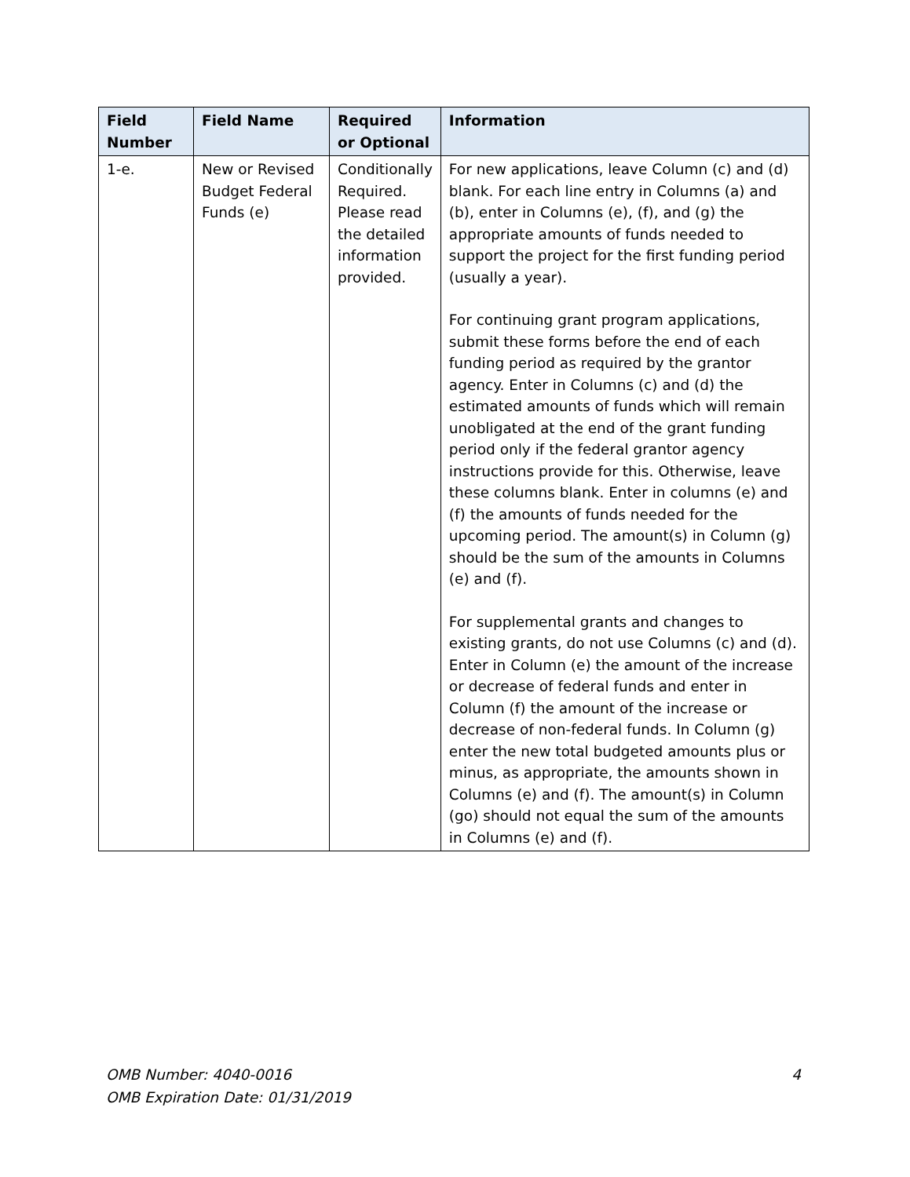| Field Number | Field Name | Required or Optional | Information |
| --- | --- | --- | --- |
| 1-e. | New or Revised Budget Federal Funds (e) | Conditionally Required. Please read the detailed information provided. | For new applications, leave Column (c) and (d) blank. For each line entry in Columns (a) and (b), enter in Columns (e), (f), and (g) the appropriate amounts of funds needed to support the project for the first funding period (usually a year). For continuing grant program applications, submit these forms before the end of each funding period as required by the grantor agency. Enter in Columns (c) and (d) the estimated amounts of funds which will remain unobligated at the end of the grant funding period only if the federal grantor agency instructions provide for this. Otherwise, leave these columns blank. Enter in columns (e) and (f) the amounts of funds needed for the upcoming period. The amount(s) in Column (g) should be the sum of the amounts in Columns (e) and (f). For supplemental grants and changes to existing grants, do not use Columns (c) and (d). Enter in Column (e) the amount of the increase or decrease of federal funds and enter in Column (f) the amount of the increase or decrease of non-federal funds. In Column (g) enter the new total budgeted amounts plus or minus, as appropriate, the amounts shown in Columns (e) and (f). The amount(s) in Column (go) should not equal the sum of the amounts in Columns (e) and (f). |
OMB Number: 4040-0016 4
OMB Expiration Date: 01/31/2019